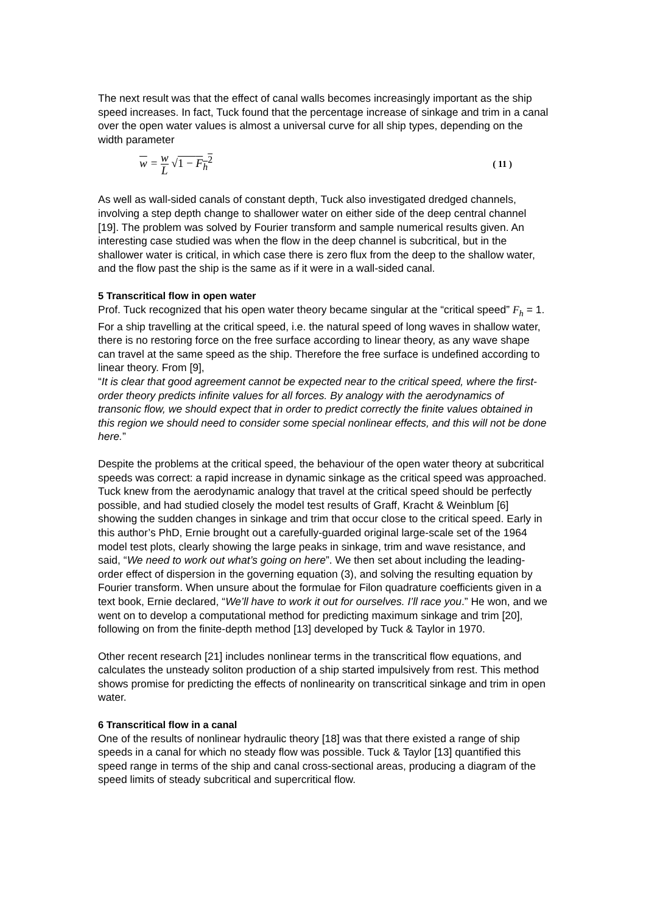The next result was that the effect of canal walls becomes increasingly important as the ship speed increases. In fact, Tuck found that the percentage increase of sinkage and trim in a canal over the open water values is almost a universal curve for all ship types, depending on the width parameter
w = w L √1 − F<sub>h</sub><sup>2</sup> ( 11 )
As well as wall-sided canals of constant depth, Tuck also investigated dredged channels, involving a step depth change to shallower water on either side of the deep central channel [19]. The problem was solved by Fourier transform and sample numerical results given. An interesting case studied was when the flow in the deep channel is subcritical, but in the shallower water is critical, in which case there is zero flux from the deep to the shallow water, and the flow past the ship is the same as if it were in a wall-sided canal.
5 Transcritical flow in open water
Prof. Tuck recognized that his open water theory became singular at the “critical speed” F<sub>h</sub> = 1. For a ship travelling at the critical speed, i.e. the natural speed of long waves in shallow water, there is no restoring force on the free surface according to linear theory, as any wave shape can travel at the same speed as the ship. Therefore the free surface is undefined according to linear theory. From [9],
“It is clear that good agreement cannot be expected near to the critical speed, where the first-order theory predicts infinite values for all forces. By analogy with the aerodynamics of transonic flow, we should expect that in order to predict correctly the finite values obtained in this region we should need to consider some special nonlinear effects, and this will not be done here.”
Despite the problems at the critical speed, the behaviour of the open water theory at subcritical speeds was correct: a rapid increase in dynamic sinkage as the critical speed was approached. Tuck knew from the aerodynamic analogy that travel at the critical speed should be perfectly possible, and had studied closely the model test results of Graff, Kracht & Weinblum [6] showing the sudden changes in sinkage and trim that occur close to the critical speed. Early in this author’s PhD, Ernie brought out a carefully-guarded original large-scale set of the 1964 model test plots, clearly showing the large peaks in sinkage, trim and wave resistance, and said, “We need to work out what’s going on here”. We then set about including the leading-order effect of dispersion in the governing equation (3), and solving the resulting equation by Fourier transform. When unsure about the formulae for Filon quadrature coefficients given in a text book, Ernie declared, “We’ll have to work it out for ourselves. I’ll race you.” He won, and we went on to develop a computational method for predicting maximum sinkage and trim [20], following on from the finite-depth method [13] developed by Tuck & Taylor in 1970.
Other recent research [21] includes nonlinear terms in the transcritical flow equations, and calculates the unsteady soliton production of a ship started impulsively from rest. This method shows promise for predicting the effects of nonlinearity on transcritical sinkage and trim in open water.
6 Transcritical flow in a canal
One of the results of nonlinear hydraulic theory [18] was that there existed a range of ship speeds in a canal for which no steady flow was possible. Tuck & Taylor [13] quantified this speed range in terms of the ship and canal cross-sectional areas, producing a diagram of the speed limits of steady subcritical and supercritical flow.